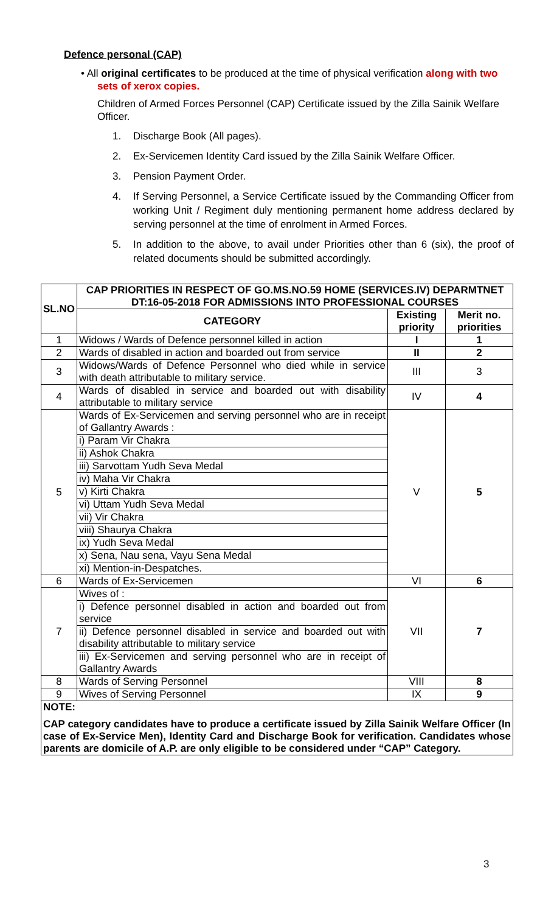Defence personal (CAP)
• All original certificates to be produced at the time of physical verification along with two sets of xerox copies.
Children of Armed Forces Personnel (CAP) Certificate issued by the Zilla Sainik Welfare Officer.
1. Discharge Book (All pages).
2. Ex-Servicemen Identity Card issued by the Zilla Sainik Welfare Officer.
3. Pension Payment Order.
4. If Serving Personnel, a Service Certificate issued by the Commanding Officer from working Unit / Regiment duly mentioning permanent home address declared by serving personnel at the time of enrolment in Armed Forces.
5. In addition to the above, to avail under Priorities other than 6 (six), the proof of related documents should be submitted accordingly.
| SL.NO | CAP PRIORITIES IN RESPECT OF GO.MS.NO.59 HOME (SERVICES.IV) DEPARMTNET DT:16-05-2018 FOR ADMISSIONS INTO PROFESSIONAL COURSES | | |
| --- | --- | --- | --- |
| | CATEGORY | Existing priority | Merit no. priorities |
| 1 | Widows / Wards of Defence personnel killed in action | I | 1 |
| 2 | Wards of disabled in action and boarded out from service | II | 2 |
| 3 | Widows/Wards of Defence Personnel who died while in service with death attributable to military service. | III | 3 |
| 4 | Wards of disabled in service and boarded out with disability attributable to military service | IV | 4 |
| 5 | Wards of Ex-Servicemen and serving personnel who are in receipt of Gallantry Awards : | V | 5 |
| | i) Param Vir Chakra | | |
| | ii) Ashok Chakra | | |
| | iii) Sarvottam Yudh Seva Medal | | |
| | iv) Maha Vir Chakra | | |
| | v) Kirti Chakra | | |
| | vi) Uttam Yudh Seva Medal | | |
| | vii) Vir Chakra | | |
| | viii) Shaurya Chakra | | |
| | ix) Yudh Seva Medal | | |
| | x) Sena, Nau sena, Vayu Sena Medal | | |
| | xi) Mention-in-Despatches. | | |
| 6 | Wards of Ex-Servicemen | VI | 6 |
| 7 | Wives of : | VII | 7 |
| | i) Defence personnel disabled in action and boarded out from service | | |
| | ii) Defence personnel disabled in service and boarded out with disability attributable to military service | | |
| | iii) Ex-Servicemen and serving personnel who are in receipt of Gallantry Awards | | |
| 8 | Wards of Serving Personnel | VIII | 8 |
| 9 | Wives of Serving Personnel | IX | 9 |
| NOTE: CAP category candidates have to produce a certificate issued by Zilla Sainik Welfare Officer (In case of Ex-Service Men), Identity Card and Discharge Book for verification. Candidates whose parents are domicile of A.P. are only eligible to be considered under “CAP” Category. | | | |
3